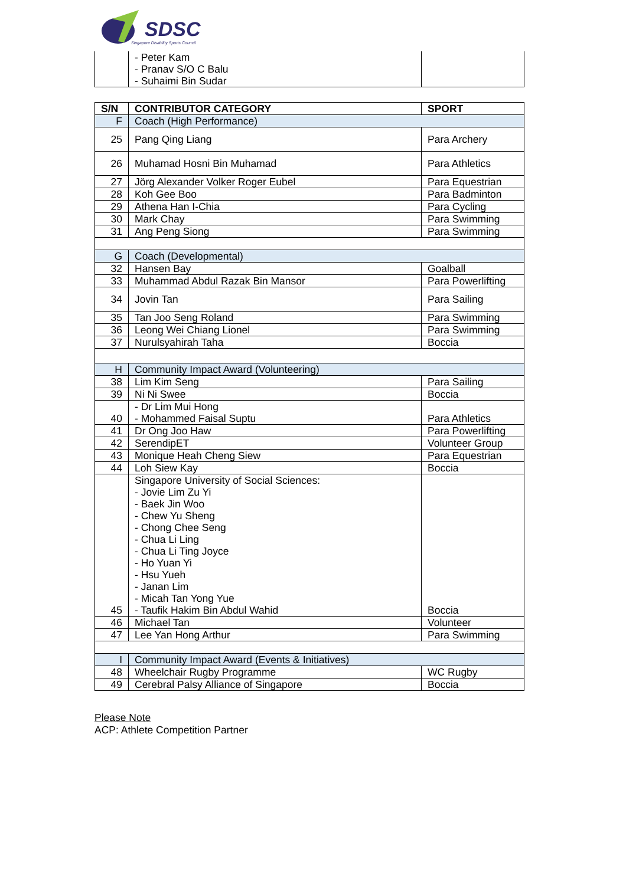SDSC
Singapore Disability Sports Council
| | - Peter Kam - Pranav S/O C Balu - Suhaimi Bin Sudar | |
| S/N | CONTRIBUTOR CATEGORY | SPORT |
| --- | --- | --- |
| F | Coach (High Performance) | |
| 25 | Pang Qing Liang | Para Archery |
| 26 | Muhamad Hosni Bin Muhamad | Para Athletics |
| 27 | Jörg Alexander Volker Roger Eubel | Para Equestrian |
| 28 | Koh Gee Boo | Para Badminton |
| 29 | Athena Han I-Chia | Para Cycling |
| 30 | Mark Chay | Para Swimming |
| 31 | Ang Peng Siong | Para Swimming |
| G | Coach (Developmental) | |
| 32 | Hansen Bay | Goalball |
| 33 | Muhammad Abdul Razak Bin Mansor | Para Powerlifting |
| 34 | Jovin Tan | Para Sailing |
| 35 | Tan Joo Seng Roland | Para Swimming |
| 36 | Leong Wei Chiang Lionel | Para Swimming |
| 37 | Nurulsyahirah Taha | Boccia |
| H | Community Impact Award (Volunteering) | |
| 38 | Lim Kim Seng | Para Sailing |
| 39 | Ni Ni Swee | Boccia |
| 40 | - Dr Lim Mui Hong - Mohammed Faisal Suptu | Para Athletics |
| 41 | Dr Ong Joo Haw | Para Powerlifting |
| 42 | SerendipET | Volunteer Group |
| 43 | Monique Heah Cheng Siew | Para Equestrian |
| 44 | Loh Siew Kay | Boccia |
| 45 | Singapore University of Social Sciences: - Jovie Lim Zu Yi - Baek Jin Woo - Chew Yu Sheng - Chong Chee Seng - Chua Li Ling - Chua Li Ting Joyce - Ho Yuan Yi - Hsu Yueh - Janan Lim - Micah Tan Yong Yue - Taufik Hakim Bin Abdul Wahid | Boccia |
| 46 | Michael Tan | Volunteer |
| 47 | Lee Yan Hong Arthur | Para Swimming |
| I | Community Impact Award (Events & Initiatives) | |
| 48 | Wheelchair Rugby Programme | WC Rugby |
| 49 | Cerebral Palsy Alliance of Singapore | Boccia |
Please Note
ACP: Athlete Competition Partner